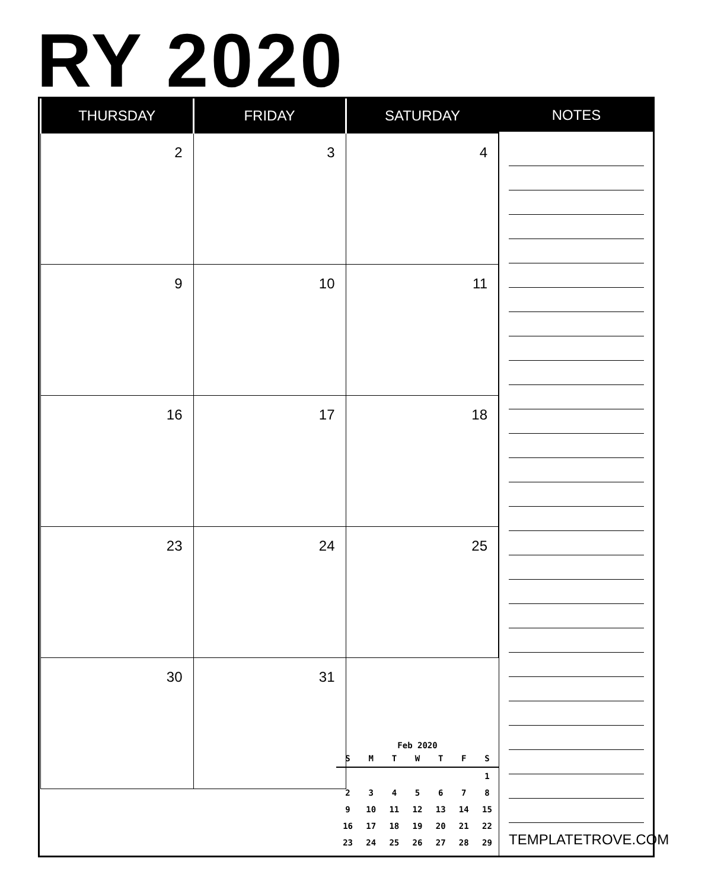RY 2020
| THURSDAY | FRIDAY | SATURDAY |
| --- | --- | --- |
| 2 | 3 | 4 |
| 9 | 10 | 11 |
| 16 | 17 | 18 |
| 23 | 24 | 25 |
| 30 | 31 | |
Feb 2020
| S | M | T | W | T | F | S |
| --- | --- | --- | --- | --- | --- | --- |
| | | | | | | 1 |
| 2 | 3 | 4 | 5 | 6 | 7 | 8 |
| 9 | 10 | 11 | 12 | 13 | 14 | 15 |
| 16 | 17 | 18 | 19 | 20 | 21 | 22 |
| 23 | 24 | 25 | 26 | 27 | 28 | 29 |
NOTES
TEMPLATETROVE.COM